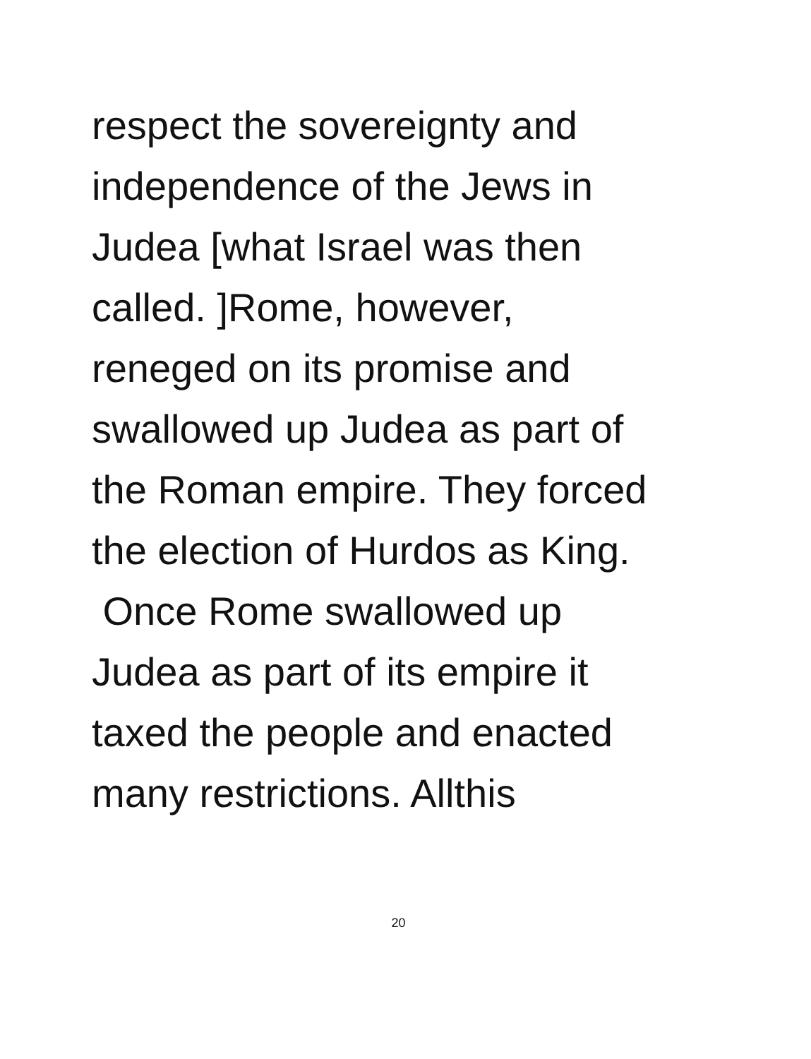respect the sovereignty and
independence of the Jews in
Judea [what Israel was then
called. ]Rome, however,
reneged on its promise and
swallowed up Judea as part of
the Roman empire. They forced
the election of Hurdos as King.
Once Rome swallowed up
Judea as part of its empire it
taxed the people and enacted
many restrictions. Allthis
20